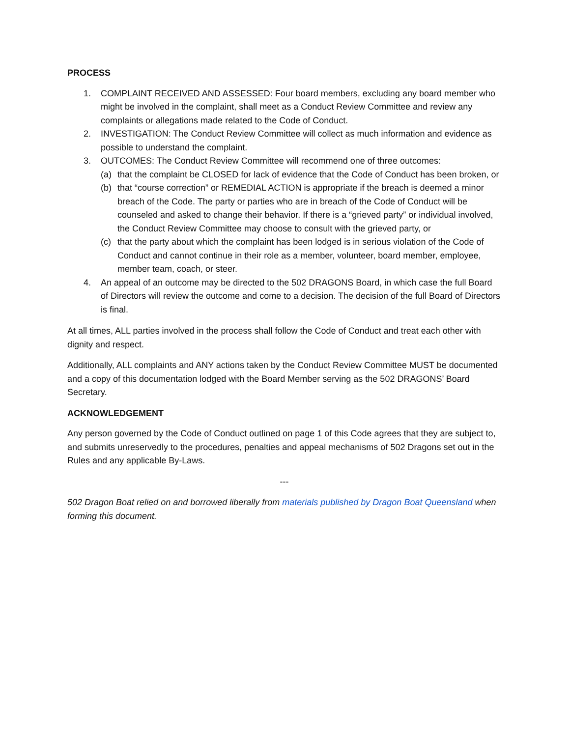PROCESS
1. COMPLAINT RECEIVED AND ASSESSED: Four board members, excluding any board member who might be involved in the complaint, shall meet as a Conduct Review Committee and review any complaints or allegations made related to the Code of Conduct.
2. INVESTIGATION: The Conduct Review Committee will collect as much information and evidence as possible to understand the complaint.
3. OUTCOMES: The Conduct Review Committee will recommend one of three outcomes:
(a) that the complaint be CLOSED for lack of evidence that the Code of Conduct has been broken, or
(b) that “course correction” or REMEDIAL ACTION is appropriate if the breach is deemed a minor breach of the Code. The party or parties who are in breach of the Code of Conduct will be counseled and asked to change their behavior. If there is a “grieved party” or individual involved, the Conduct Review Committee may choose to consult with the grieved party, or
(c) that the party about which the complaint has been lodged is in serious violation of the Code of Conduct and cannot continue in their role as a member, volunteer, board member, employee, member team, coach, or steer.
4. An appeal of an outcome may be directed to the 502 DRAGONS Board, in which case the full Board of Directors will review the outcome and come to a decision. The decision of the full Board of Directors is final.
At all times, ALL parties involved in the process shall follow the Code of Conduct and treat each other with dignity and respect.
Additionally, ALL complaints and ANY actions taken by the Conduct Review Committee MUST be documented and a copy of this documentation lodged with the Board Member serving as the 502 DRAGONS’ Board Secretary.
ACKNOWLEDGEMENT
Any person governed by the Code of Conduct outlined on page 1 of this Code agrees that they are subject to, and submits unreservedly to the procedures, penalties and appeal mechanisms of 502 Dragons set out in the Rules and any applicable By-Laws.
---
502 Dragon Boat relied on and borrowed liberally from materials published by Dragon Boat Queensland when forming this document.